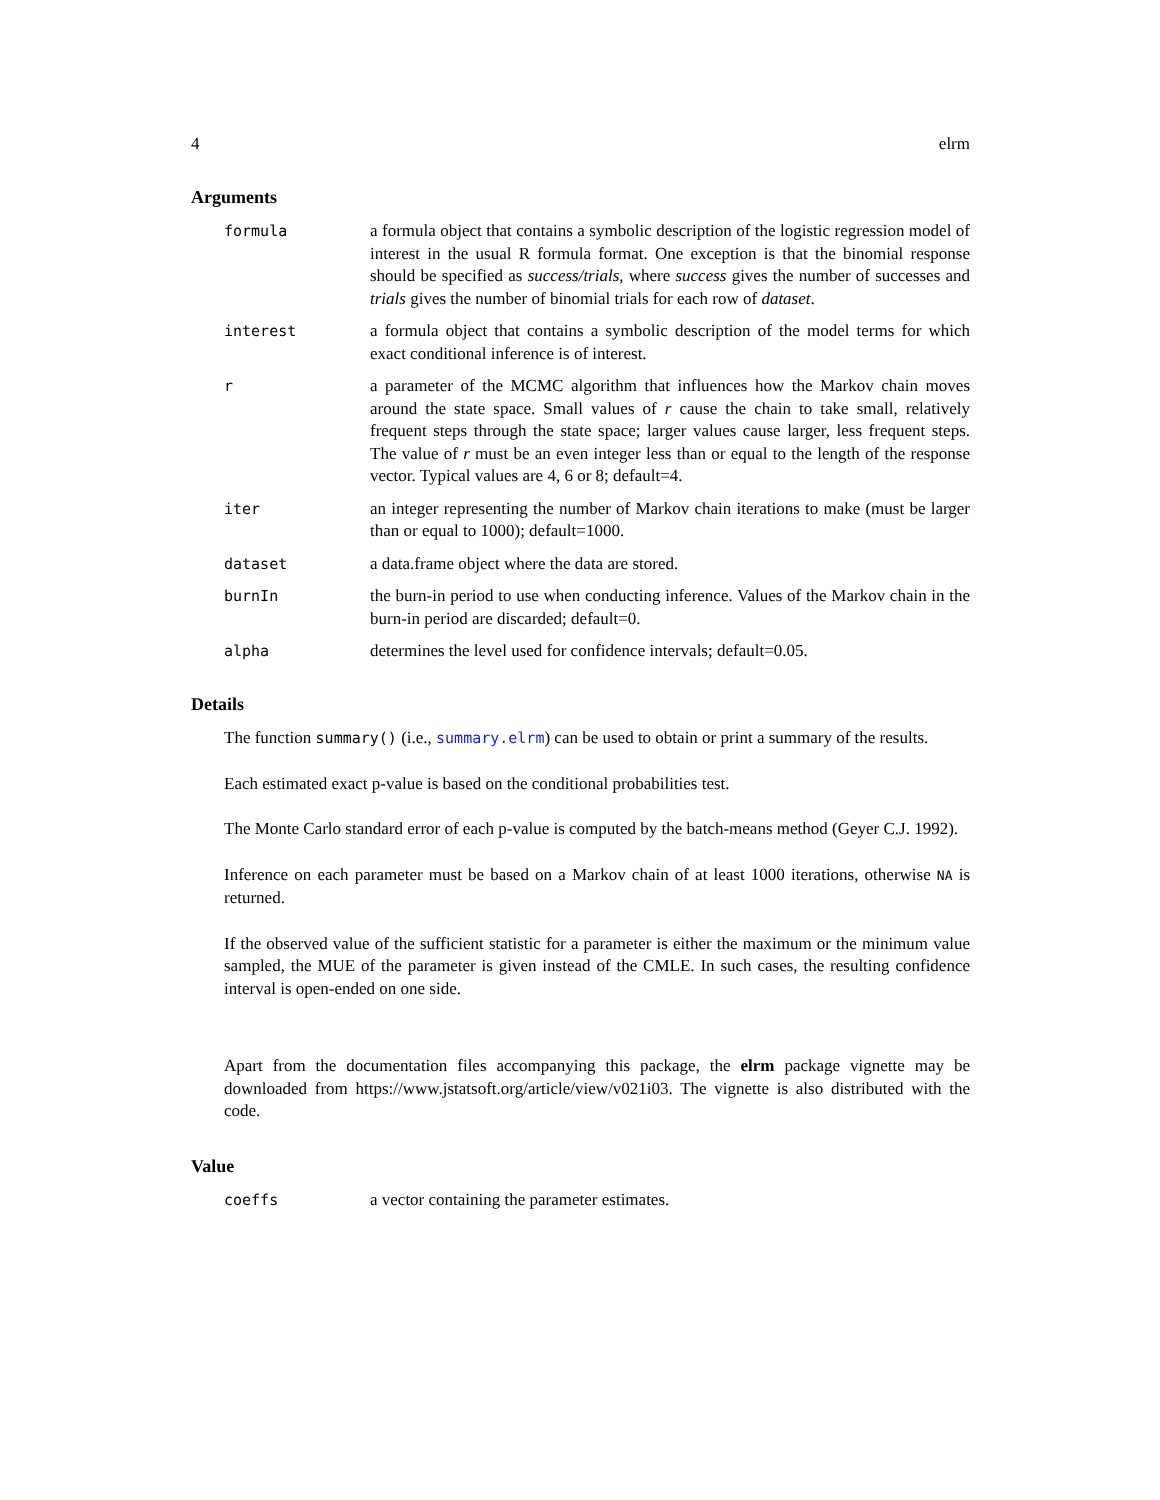4 elrm
Arguments
formula a formula object that contains a symbolic description of the logistic regression model of interest in the usual R formula format. One exception is that the binomial response should be specified as success/trials, where success gives the number of successes and trials gives the number of binomial trials for each row of dataset.
interest a formula object that contains a symbolic description of the model terms for which exact conditional inference is of interest.
r a parameter of the MCMC algorithm that influences how the Markov chain moves around the state space. Small values of r cause the chain to take small, relatively frequent steps through the state space; larger values cause larger, less frequent steps. The value of r must be an even integer less than or equal to the length of the response vector. Typical values are 4, 6 or 8; default=4.
iter an integer representing the number of Markov chain iterations to make (must be larger than or equal to 1000); default=1000.
dataset a data.frame object where the data are stored.
burnIn the burn-in period to use when conducting inference. Values of the Markov chain in the burn-in period are discarded; default=0.
alpha determines the level used for confidence intervals; default=0.05.
Details
The function summary() (i.e., summary.elrm) can be used to obtain or print a summary of the results.
Each estimated exact p-value is based on the conditional probabilities test.
The Monte Carlo standard error of each p-value is computed by the batch-means method (Geyer C.J. 1992).
Inference on each parameter must be based on a Markov chain of at least 1000 iterations, otherwise NA is returned.
If the observed value of the sufficient statistic for a parameter is either the maximum or the minimum value sampled, the MUE of the parameter is given instead of the CMLE. In such cases, the resulting confidence interval is open-ended on one side.
Apart from the documentation files accompanying this package, the elrm package vignette may be downloaded from https://www.jstatsoft.org/article/view/v021i03. The vignette is also distributed with the code.
Value
coeffs a vector containing the parameter estimates.